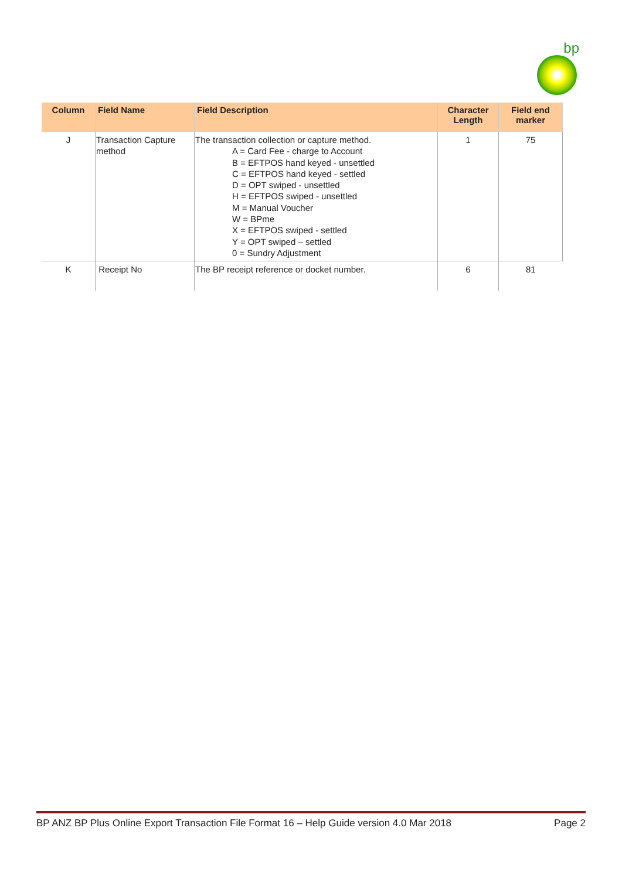bp
| Column | Field Name | Field Description | Character Length | Field end marker |
| --- | --- | --- | --- | --- |
| J | Transaction Capture method | The transaction collection or capture method. A = Card Fee - charge to Account B = EFTPOS hand keyed - unsettled C = EFTPOS hand keyed - settled D = OPT swiped - unsettled H = EFTPOS swiped - unsettled M = Manual Voucher W = BPme X = EFTPOS swiped - settled Y = OPT swiped – settled 0 = Sundry Adjustment | 1 | 75 |
| K | Receipt No | The BP receipt reference or docket number. | 6 | 81 |
BP ANZ BP Plus Online Export Transaction File Format 16 – Help Guide version 4.0 Mar 2018 Page 2